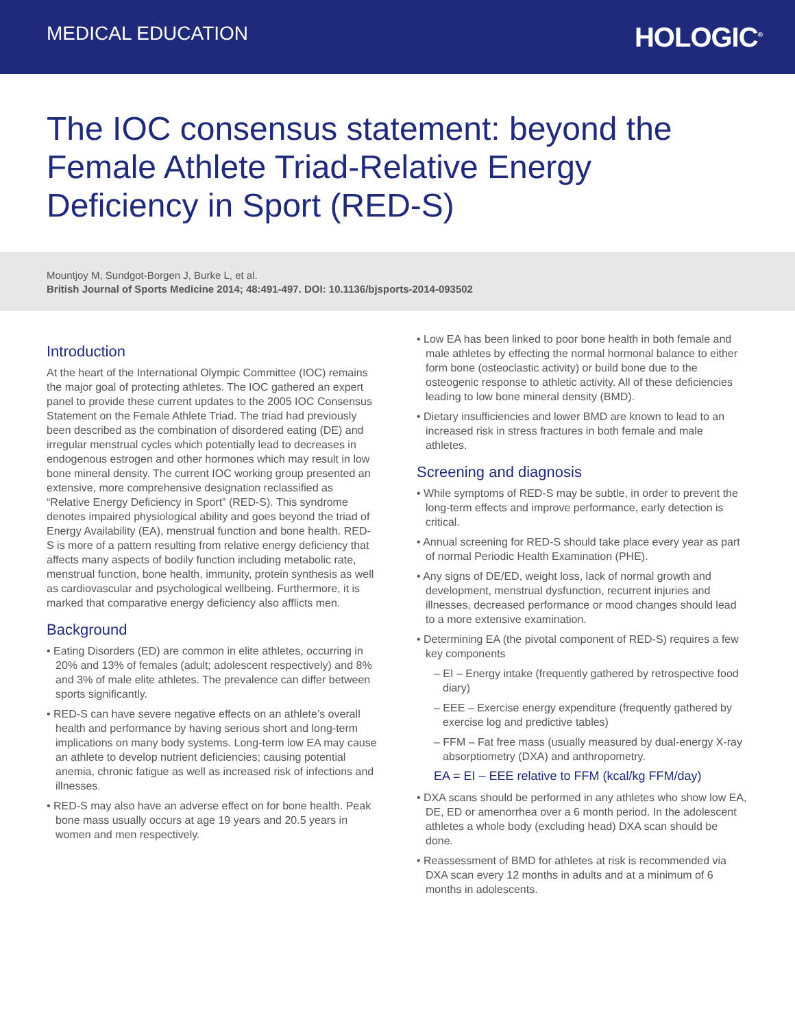MEDICAL EDUCATION
HOLOGIC<sup>®</sup>
The IOC consensus statement: beyond the Female Athlete Triad-Relative Energy Deficiency in Sport (RED-S)
Mountjoy M, Sundgot-Borgen J, Burke L, et al.
British Journal of Sports Medicine 2014; 48:491-497. DOI: 10.1136/bjsports-2014-093502
Introduction
At the heart of the International Olympic Committee (IOC) remains the major goal of protecting athletes. The IOC gathered an expert panel to provide these current updates to the 2005 IOC Consensus Statement on the Female Athlete Triad. The triad had previously been described as the combination of disordered eating (DE) and irregular menstrual cycles which potentially lead to decreases in endogenous estrogen and other hormones which may result in low bone mineral density. The current IOC working group presented an extensive, more comprehensive designation reclassified as “Relative Energy Deficiency in Sport” (RED-S). This syndrome denotes impaired physiological ability and goes beyond the triad of Energy Availability (EA), menstrual function and bone health. RED-S is more of a pattern resulting from relative energy deficiency that affects many aspects of bodily function including metabolic rate, menstrual function, bone health, immunity, protein synthesis as well as cardiovascular and psychological wellbeing. Furthermore, it is marked that comparative energy deficiency also afflicts men.
Background
• Eating Disorders (ED) are common in elite athletes, occurring in 20% and 13% of females (adult; adolescent respectively) and 8% and 3% of male elite athletes. The prevalence can differ between sports significantly.
• RED-S can have severe negative effects on an athlete’s overall health and performance by having serious short and long-term implications on many body systems. Long-term low EA may cause an athlete to develop nutrient deficiencies; causing potential anemia, chronic fatigue as well as increased risk of infections and illnesses.
• RED-S may also have an adverse effect on for bone health. Peak bone mass usually occurs at age 19 years and 20.5 years in women and men respectively.
• Low EA has been linked to poor bone health in both female and male athletes by effecting the normal hormonal balance to either form bone (osteoclastic activity) or build bone due to the osteogenic response to athletic activity. All of these deficiencies leading to low bone mineral density (BMD).
• Dietary insufficiencies and lower BMD are known to lead to an increased risk in stress fractures in both female and male athletes.
Screening and diagnosis
• While symptoms of RED-S may be subtle, in order to prevent the long-term effects and improve performance, early detection is critical.
• Annual screening for RED-S should take place every year as part of normal Periodic Health Examination (PHE).
• Any signs of DE/ED, weight loss, lack of normal growth and development, menstrual dysfunction, recurrent injuries and illnesses, decreased performance or mood changes should lead to a more extensive examination.
• Determining EA (the pivotal component of RED-S) requires a few key components
– EI – Energy intake (frequently gathered by retrospective food diary)
– EEE – Exercise energy expenditure (frequently gathered by exercise log and predictive tables)
– FFM – Fat free mass (usually measured by dual-energy X-ray absorptiometry (DXA) and anthropometry.
EA = EI – EEE relative to FFM (kcal/kg FFM/day)
• DXA scans should be performed in any athletes who show low EA, DE, ED or amenorrhea over a 6 month period. In the adolescent athletes a whole body (excluding head) DXA scan should be done.
• Reassessment of BMD for athletes at risk is recommended via DXA scan every 12 months in adults and at a minimum of 6 months in adolescents.